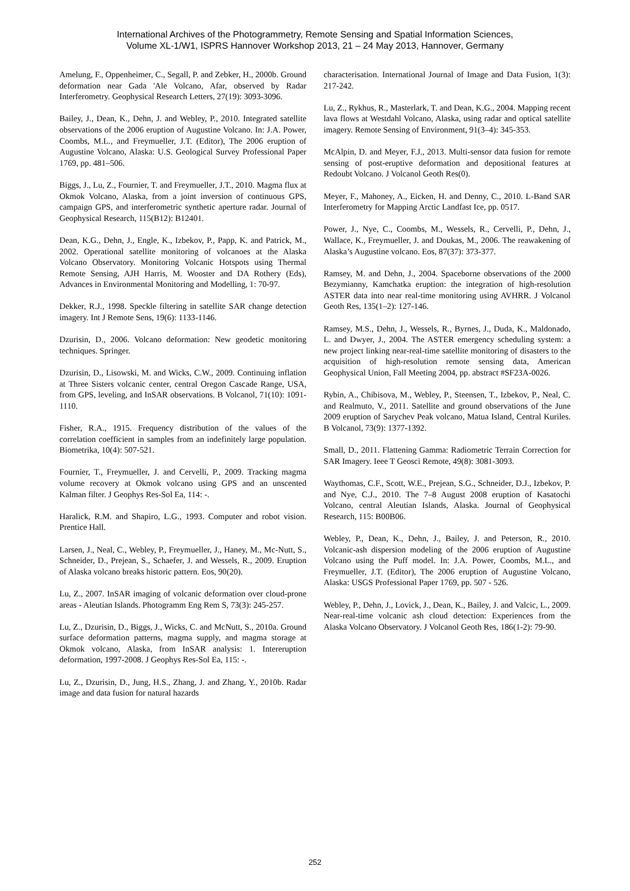International Archives of the Photogrammetry, Remote Sensing and Spatial Information Sciences,
Volume XL-1/W1, ISPRS Hannover Workshop 2013, 21 – 24 May 2013, Hannover, Germany
Amelung, F., Oppenheimer, C., Segall, P. and Zebker, H., 2000b. Ground deformation near Gada 'Ale Volcano, Afar, observed by Radar Interferometry. Geophysical Research Letters, 27(19): 3093-3096.
Bailey, J., Dean, K., Dehn, J. and Webley, P., 2010. Integrated satellite observations of the 2006 eruption of Augustine Volcano. In: J.A. Power, Coombs, M.L., and Freymueller, J.T. (Editor), The 2006 eruption of Augustine Volcano, Alaska: U.S. Geological Survey Professional Paper 1769, pp. 481–506.
Biggs, J., Lu, Z., Fournier, T. and Freymueller, J.T., 2010. Magma flux at Okmok Volcano, Alaska, from a joint inversion of continuous GPS, campaign GPS, and interferometric synthetic aperture radar. Journal of Geophysical Research, 115(B12): B12401.
Dean, K.G., Dehn, J., Engle, K., Izbekov, P., Papp, K. and Patrick, M., 2002. Operational satellite monitoring of volcanoes at the Alaska Volcano Observatory. Monitoring Volcanic Hotspots using Thermal Remote Sensing, AJH Harris, M. Wooster and DA Rothery (Eds), Advances in Environmental Monitoring and Modelling, 1: 70-97.
Dekker, R.J., 1998. Speckle filtering in satellite SAR change detection imagery. Int J Remote Sens, 19(6): 1133-1146.
Dzurisin, D., 2006. Volcano deformation: New geodetic monitoring techniques. Springer.
Dzurisin, D., Lisowski, M. and Wicks, C.W., 2009. Continuing inflation at Three Sisters volcanic center, central Oregon Cascade Range, USA, from GPS, leveling, and InSAR observations. B Volcanol, 71(10): 1091-1110.
Fisher, R.A., 1915. Frequency distribution of the values of the correlation coefficient in samples from an indefinitely large population. Biometrika, 10(4): 507-521.
Fournier, T., Freymueller, J. and Cervelli, P., 2009. Tracking magma volume recovery at Okmok volcano using GPS and an unscented Kalman filter. J Geophys Res-Sol Ea, 114: -.
Haralick, R.M. and Shapiro, L.G., 1993. Computer and robot vision. Prentice Hall.
Larsen, J., Neal, C., Webley, P., Freymueller, J., Haney, M., Mc-Nutt, S., Schneider, D., Prejean, S., Schaefer, J. and Wessels, R., 2009. Eruption of Alaska volcano breaks historic pattern. Eos, 90(20).
Lu, Z., 2007. InSAR imaging of volcanic deformation over cloud-prone areas - Aleutian Islands. Photogramm Eng Rem S, 73(3): 245-257.
Lu, Z., Dzurisin, D., Biggs, J., Wicks, C. and McNutt, S., 2010a. Ground surface deformation patterns, magma supply, and magma storage at Okmok volcano, Alaska, from InSAR analysis: 1. Intereruption deformation, 1997-2008. J Geophys Res-Sol Ea, 115: -.
Lu, Z., Dzurisin, D., Jung, H.S., Zhang, J. and Zhang, Y., 2010b. Radar image and data fusion for natural hazards
characterisation. International Journal of Image and Data Fusion, 1(3): 217-242.
Lu, Z., Rykhus, R., Masterlark, T. and Dean, K.G., 2004. Mapping recent lava flows at Westdahl Volcano, Alaska, using radar and optical satellite imagery. Remote Sensing of Environment, 91(3–4): 345-353.
McAlpin, D. and Meyer, F.J., 2013. Multi-sensor data fusion for remote sensing of post-eruptive deformation and depositional features at Redoubt Volcano. J Volcanol Geoth Res(0).
Meyer, F., Mahoney, A., Eicken, H. and Denny, C., 2010. L-Band SAR Interferometry for Mapping Arctic Landfast Ice, pp. 0517.
Power, J., Nye, C., Coombs, M., Wessels, R., Cervelli, P., Dehn, J., Wallace, K., Freymueller, J. and Doukas, M., 2006. The reawakening of Alaska’s Augustine volcano. Eos, 87(37): 373-377.
Ramsey, M. and Dehn, J., 2004. Spaceborne observations of the 2000 Bezymianny, Kamchatka eruption: the integration of high-resolution ASTER data into near real-time monitoring using AVHRR. J Volcanol Geoth Res, 135(1–2): 127-146.
Ramsey, M.S., Dehn, J., Wessels, R., Byrnes, J., Duda, K., Maldonado, L. and Dwyer, J., 2004. The ASTER emergency scheduling system: a new project linking near-real-time satellite monitoring of disasters to the acquisition of high-resolution remote sensing data, American Geophysical Union, Fall Meeting 2004, pp. abstract #SF23A-0026.
Rybin, A., Chibisova, M., Webley, P., Steensen, T., Izbekov, P., Neal, C. and Realmuto, V., 2011. Satellite and ground observations of the June 2009 eruption of Sarychev Peak volcano, Matua Island, Central Kuriles. B Volcanol, 73(9): 1377-1392.
Small, D., 2011. Flattening Gamma: Radiometric Terrain Correction for SAR Imagery. Ieee T Geosci Remote, 49(8): 3081-3093.
Waythomas, C.F., Scott, W.E., Prejean, S.G., Schneider, D.J., Izbekov, P. and Nye, C.J., 2010. The 7–8 August 2008 eruption of Kasatochi Volcano, central Aleutian Islands, Alaska. Journal of Geophysical Research, 115: B00B06.
Webley, P., Dean, K., Dehn, J., Bailey, J. and Peterson, R., 2010. Volcanic-ash dispersion modeling of the 2006 eruption of Augustine Volcano using the Puff model. In: J.A. Power, Coombs, M.L., and Freymueller, J.T. (Editor), The 2006 eruption of Augustine Volcano, Alaska: USGS Professional Paper 1769, pp. 507 - 526.
Webley, P., Dehn, J., Lovick, J., Dean, K., Bailey, J. and Valcic, L., 2009. Near-real-time volcanic ash cloud detection: Experiences from the Alaska Volcano Observatory. J Volcanol Geoth Res, 186(1-2): 79-90.
252